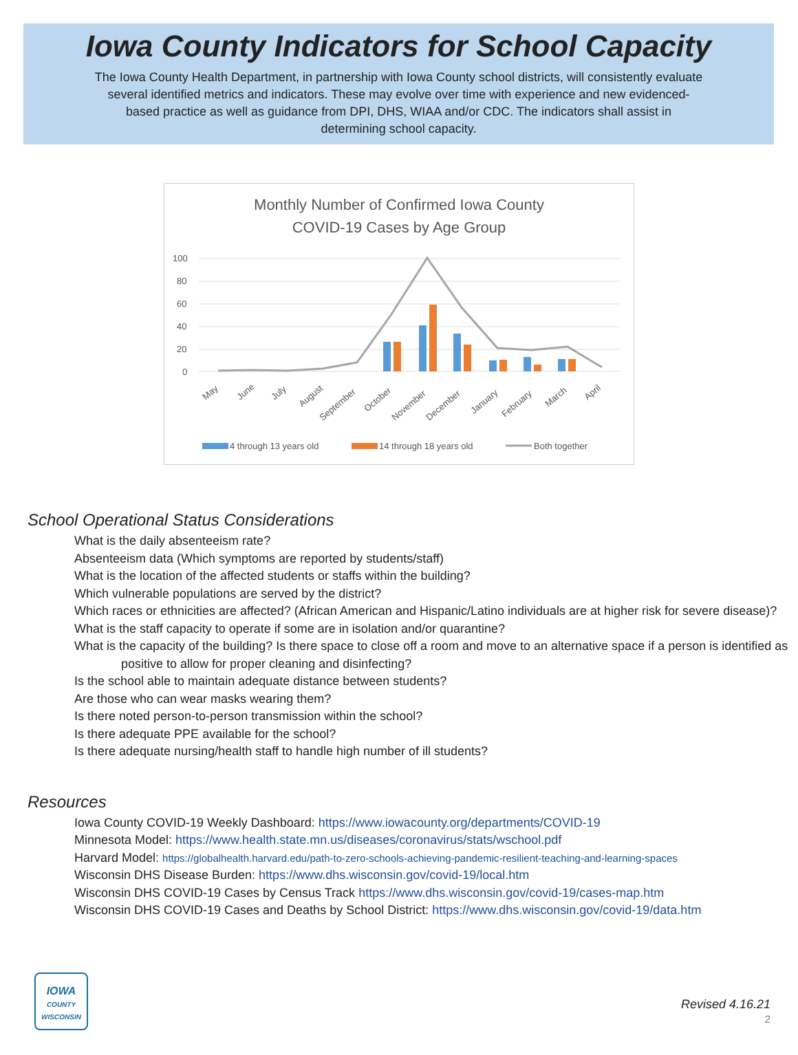Iowa County Indicators for School Capacity
The Iowa County Health Department, in partnership with Iowa County school districts, will consistently evaluate several identified metrics and indicators. These may evolve over time with experience and new evidenced-based practice as well as guidance from DPI, DHS, WIAA and/or CDC. The indicators shall assist in determining school capacity.
Monthly Number of Confirmed Iowa County
COVID-19 Cases by Age Group
100
80
60
40
20
0
May
June
July
August
September
October
November
December
January
February
March
April
4 through 13 years old
14 through 18 years old
Both together
School Operational Status Considerations
What is the daily absenteeism rate?
Absenteeism data (Which symptoms are reported by students/staff)
What is the location of the affected students or staffs within the building?
Which vulnerable populations are served by the district?
Which races or ethnicities are affected? (African American and Hispanic/Latino individuals are at higher risk for severe disease)?
What is the staff capacity to operate if some are in isolation and/or quarantine?
What is the capacity of the building? Is there space to close off a room and move to an alternative space if a person is identified as positive to allow for proper cleaning and disinfecting?
Is the school able to maintain adequate distance between students?
Are those who can wear masks wearing them?
Is there noted person-to-person transmission within the school?
Is there adequate PPE available for the school?
Is there adequate nursing/health staff to handle high number of ill students?
Resources
Iowa County COVID-19 Weekly Dashboard: https://www.iowacounty.org/departments/COVID-19
Minnesota Model: https://www.health.state.mn.us/diseases/coronavirus/stats/wschool.pdf
Harvard Model: https://globalhealth.harvard.edu/path-to-zero-schools-achieving-pandemic-resilient-teaching-and-learning-spaces
Wisconsin DHS Disease Burden: https://www.dhs.wisconsin.gov/covid-19/local.htm
Wisconsin DHS COVID-19 Cases by Census Track https://www.dhs.wisconsin.gov/covid-19/cases-map.htm
Wisconsin DHS COVID-19 Cases and Deaths by School District: https://www.dhs.wisconsin.gov/covid-19/data.htm
IOWA
COUNTY
WISCONSIN
Revised 4.16.21
2